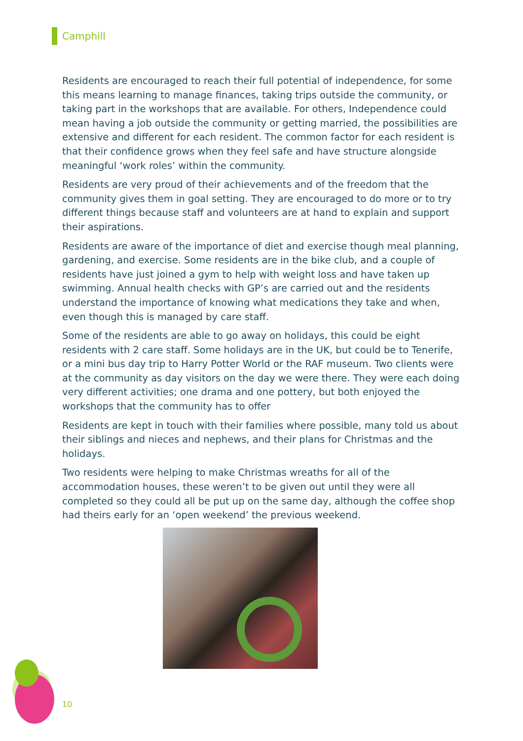Camphill
Residents are encouraged to reach their full potential of independence, for some this means learning to manage finances, taking trips outside the community, or taking part in the workshops that are available. For others, Independence could mean having a job outside the community or getting married, the possibilities are extensive and different for each resident. The common factor for each resident is that their confidence grows when they feel safe and have structure alongside meaningful ‘work roles’ within the community.
Residents are very proud of their achievements and of the freedom that the community gives them in goal setting. They are encouraged to do more or to try different things because staff and volunteers are at hand to explain and support their aspirations.
Residents are aware of the importance of diet and exercise though meal planning, gardening, and exercise. Some residents are in the bike club, and a couple of residents have just joined a gym to help with weight loss and have taken up swimming. Annual health checks with GP’s are carried out and the residents understand the importance of knowing what medications they take and when, even though this is managed by care staff.
Some of the residents are able to go away on holidays, this could be eight residents with 2 care staff. Some holidays are in the UK, but could be to Tenerife, or a mini bus day trip to Harry Potter World or the RAF museum. Two clients were at the community as day visitors on the day we were there. They were each doing very different activities; one drama and one pottery, but both enjoyed the workshops that the community has to offer
Residents are kept in touch with their families where possible, many told us about their siblings and nieces and nephews, and their plans for Christmas and the holidays.
Two residents were helping to make Christmas wreaths for all of the accommodation houses, these weren’t to be given out until they were all completed so they could all be put up on the same day, although the coffee shop had theirs early for an ‘open weekend’ the previous weekend.
10